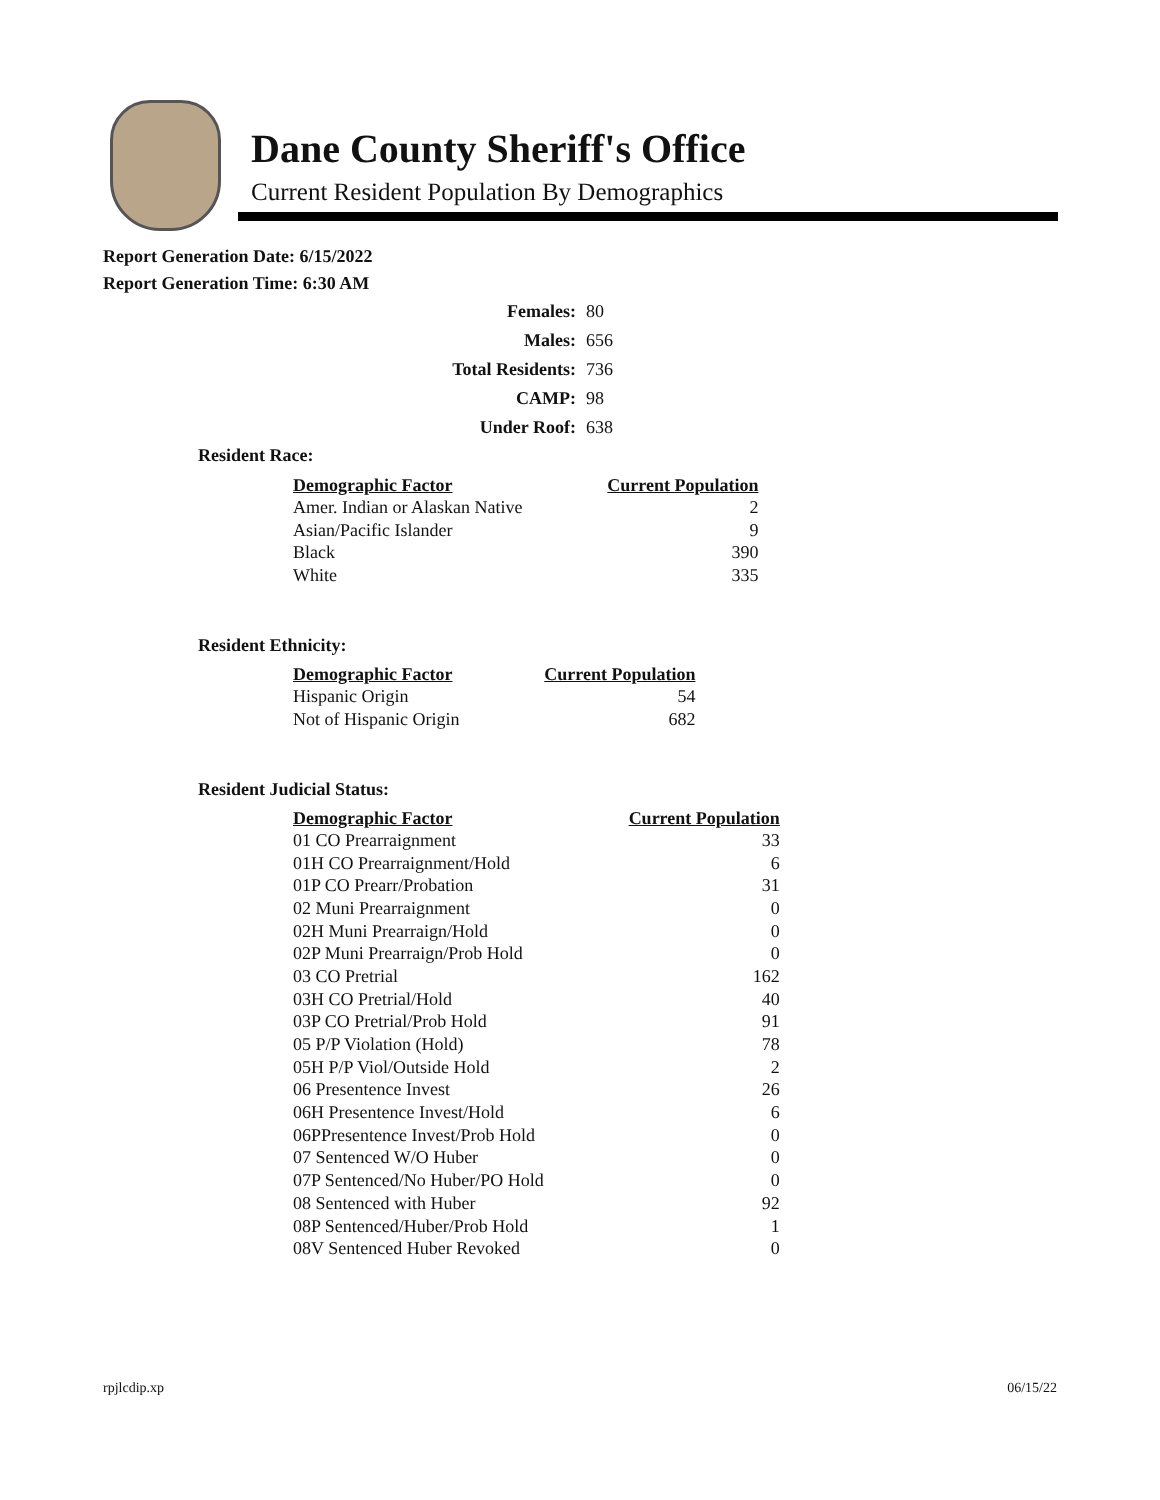Dane County Sheriff's Office
Current Resident Population By Demographics
Report Generation Date: 6/15/2022
Report Generation Time: 6:30 AM
| Females: | 80 |
| Males: | 656 |
| Total Residents: | 736 |
| CAMP: | 98 |
| Under Roof: | 638 |
Resident Race:
| Demographic Factor | Current Population |
| --- | --- |
| Amer. Indian or Alaskan Native | 2 |
| Asian/Pacific Islander | 9 |
| Black | 390 |
| White | 335 |
Resident Ethnicity:
| Demographic Factor | Current Population |
| --- | --- |
| Hispanic Origin | 54 |
| Not of Hispanic Origin | 682 |
Resident Judicial Status:
| Demographic Factor | Current Population |
| --- | --- |
| 01 CO Prearraignment | 33 |
| 01H CO Prearraignment/Hold | 6 |
| 01P CO Prearr/Probation | 31 |
| 02 Muni Prearraignment | 0 |
| 02H Muni Prearraign/Hold | 0 |
| 02P Muni Prearraign/Prob Hold | 0 |
| 03 CO Pretrial | 162 |
| 03H CO Pretrial/Hold | 40 |
| 03P CO Pretrial/Prob Hold | 91 |
| 05 P/P Violation (Hold) | 78 |
| 05H P/P Viol/Outside Hold | 2 |
| 06 Presentence Invest | 26 |
| 06H Presentence Invest/Hold | 6 |
| 06PPresentence Invest/Prob Hold | 0 |
| 07 Sentenced W/O Huber | 0 |
| 07P Sentenced/No Huber/PO Hold | 0 |
| 08 Sentenced with Huber | 92 |
| 08P Sentenced/Huber/Prob Hold | 1 |
| 08V Sentenced Huber Revoked | 0 |
rpjlcdip.xp 06/15/22